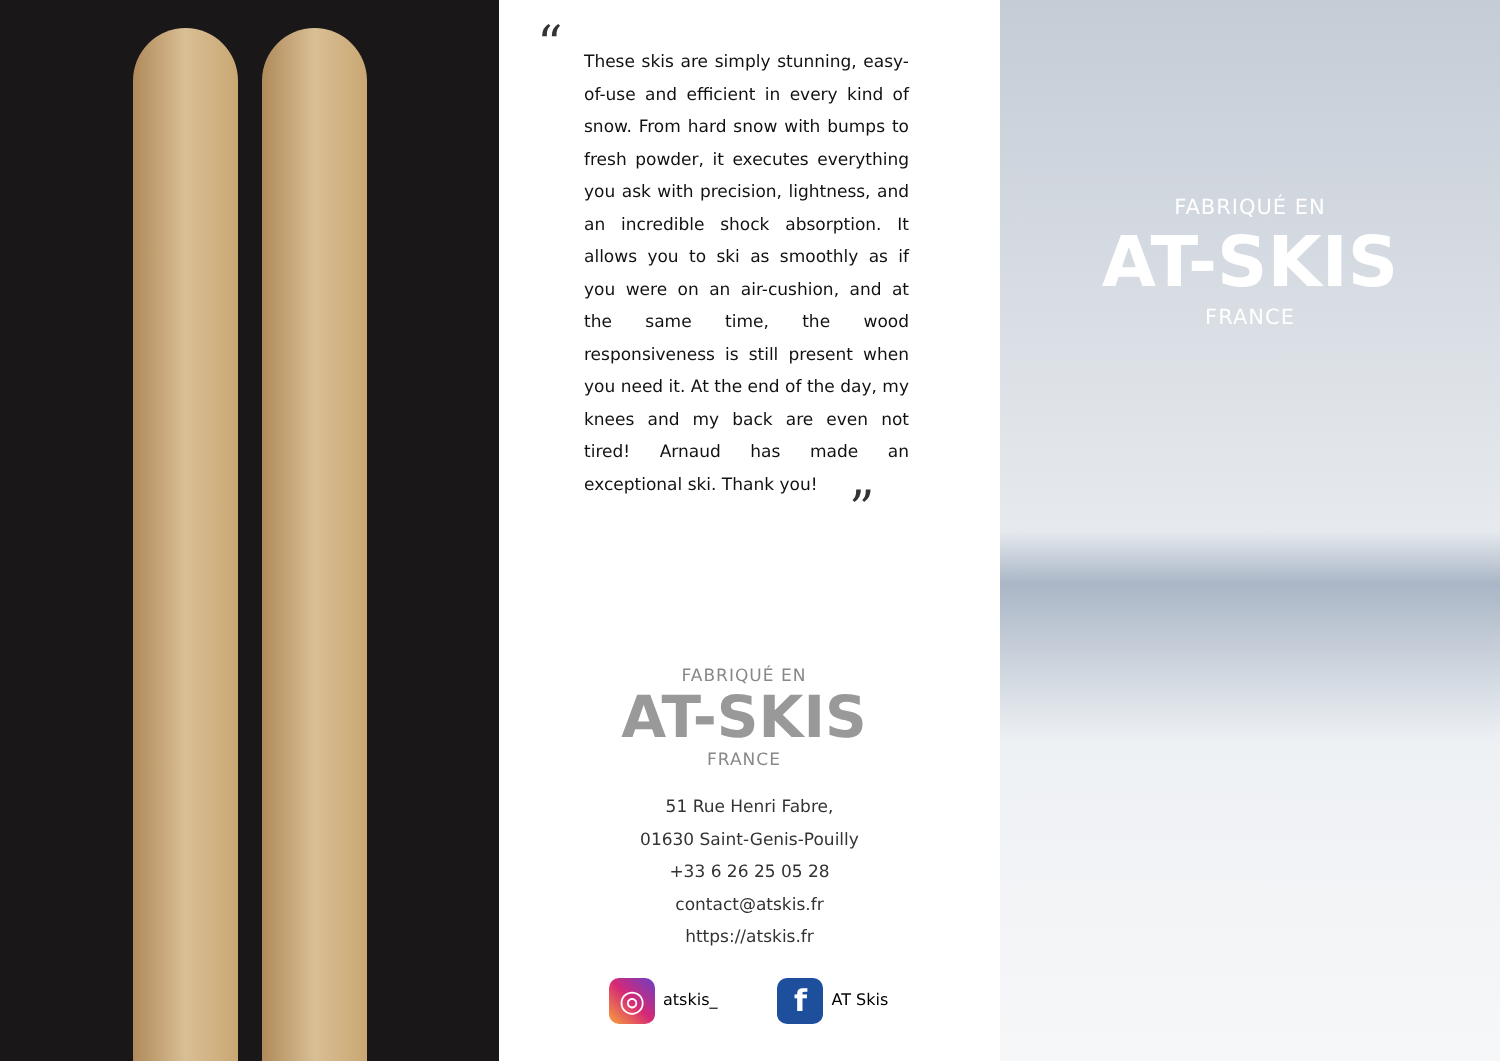“
These skis are simply stunning, easy-of-use and efficient in every kind of snow. From hard snow with bumps to fresh powder, it executes everything you ask with precision, lightness, and an incredible shock absorption. It allows you to ski as smoothly as if you were on an air-cushion, and at the same time, the wood responsiveness is still present when you need it. At the end of the day, my knees and my back are even not tired! Arnaud has made an exceptional ski. Thank you!
”
FABRIQUÉ EN
AT-SKIS
FRANCE
51 Rue Henri Fabre,
01630 Saint-Genis-Pouilly
+33 6 26 25 05 28
contact@atskis.fr
https://atskis.fr
◎ atskis_ f AT Skis
FABRIQUÉ EN
AT-SKIS
FRANCE